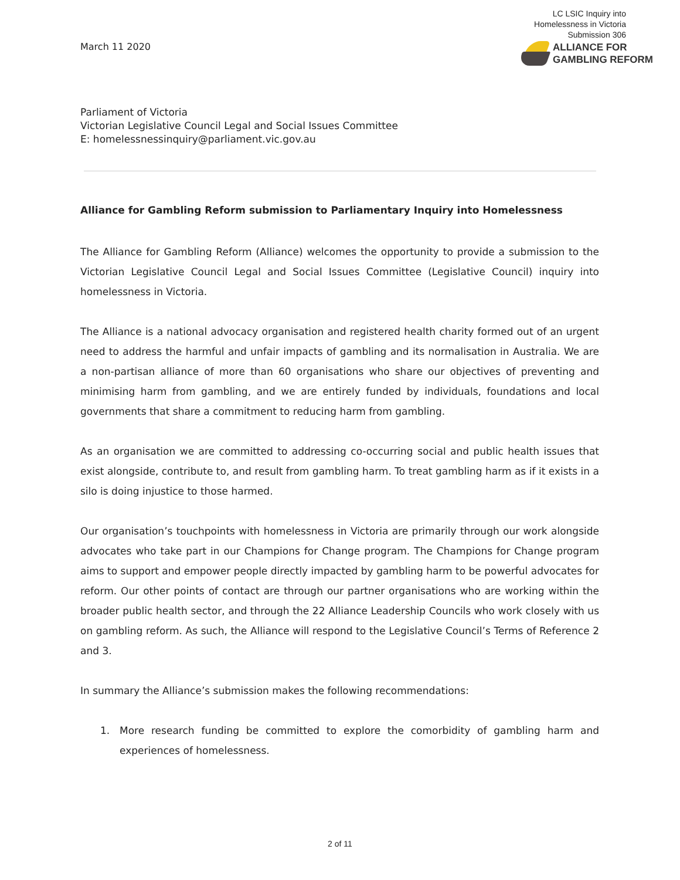March 11 2020
LC LSIC Inquiry into
Homelessness in Victoria
Submission 306
ALLIANCE FOR
GAMBLING REFORM
Parliament of Victoria
Victorian Legislative Council Legal and Social Issues Committee
E: homelessnessinquiry@parliament.vic.gov.au
Alliance for Gambling Reform submission to Parliamentary Inquiry into Homelessness
The Alliance for Gambling Reform (Alliance) welcomes the opportunity to provide a submission to the Victorian Legislative Council Legal and Social Issues Committee (Legislative Council) inquiry into homelessness in Victoria.
The Alliance is a national advocacy organisation and registered health charity formed out of an urgent need to address the harmful and unfair impacts of gambling and its normalisation in Australia. We are a non-partisan alliance of more than 60 organisations who share our objectives of preventing and minimising harm from gambling, and we are entirely funded by individuals, foundations and local governments that share a commitment to reducing harm from gambling.
As an organisation we are committed to addressing co-occurring social and public health issues that exist alongside, contribute to, and result from gambling harm. To treat gambling harm as if it exists in a silo is doing injustice to those harmed.
Our organisation’s touchpoints with homelessness in Victoria are primarily through our work alongside advocates who take part in our Champions for Change program. The Champions for Change program aims to support and empower people directly impacted by gambling harm to be powerful advocates for reform. Our other points of contact are through our partner organisations who are working within the broader public health sector, and through the 22 Alliance Leadership Councils who work closely with us on gambling reform. As such, the Alliance will respond to the Legislative Council’s Terms of Reference 2 and 3.
In summary the Alliance’s submission makes the following recommendations:
1. More research funding be committed to explore the comorbidity of gambling harm and experiences of homelessness.
2 of 11